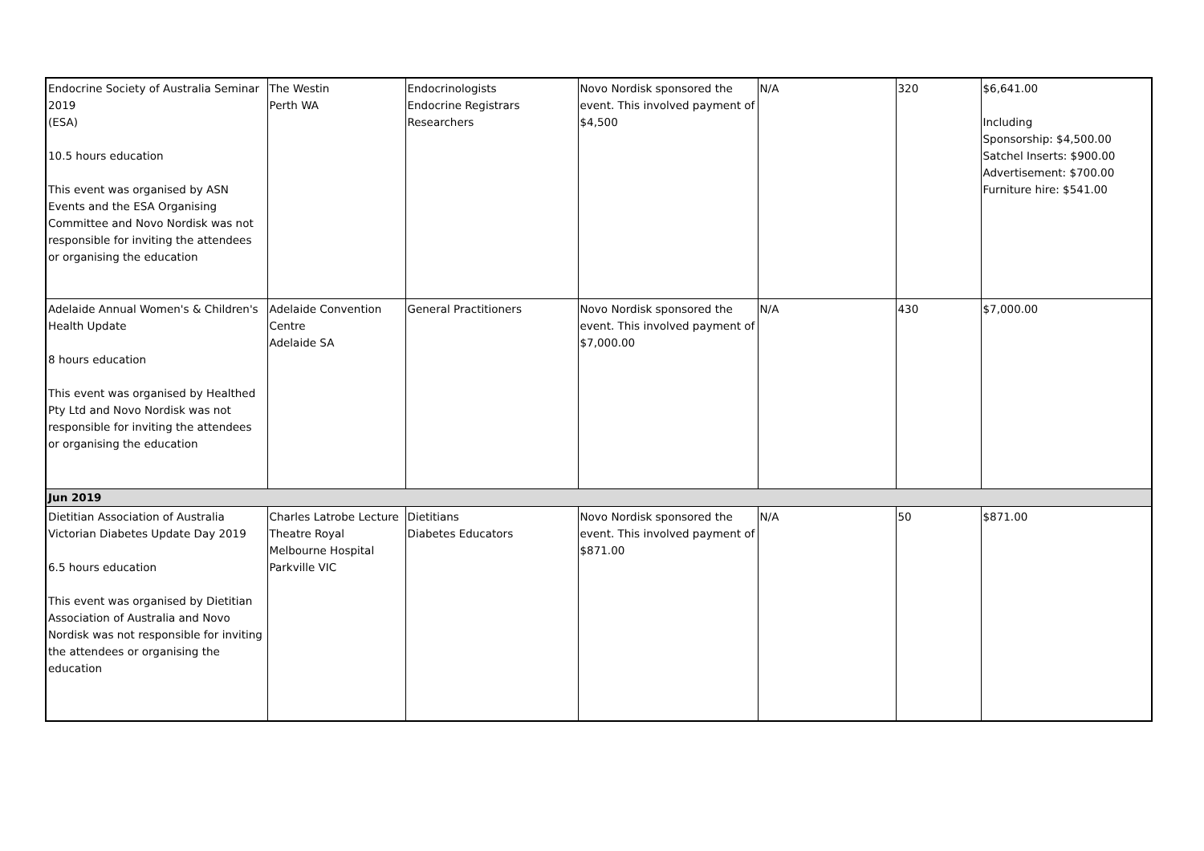| Endocrine Society of Australia Seminar 2019 (ESA) 10.5 hours education This event was organised by ASN Events and the ESA Organising Committee and Novo Nordisk was not responsible for inviting the attendees or organising the education | The Westin Perth WA | Endocrinologists Endocrine Registrars Researchers | Novo Nordisk sponsored the event. This involved payment of $4,500 | N/A | 320 | $6,641.00 Including Sponsorship: $4,500.00 Satchel Inserts: $900.00 Advertisement: $700.00 Furniture hire: $541.00 |
| Adelaide Annual Women's & Children's Health Update 8 hours education This event was organised by Healthed Pty Ltd and Novo Nordisk was not responsible for inviting the attendees or organising the education | Adelaide Convention Centre Adelaide SA | General Practitioners | Novo Nordisk sponsored the event. This involved payment of $7,000.00 | N/A | 430 | $7,000.00 |
| Jun 2019 | | | | | | |
| Dietitian Association of Australia Victorian Diabetes Update Day 2019 6.5 hours education This event was organised by Dietitian Association of Australia and Novo Nordisk was not responsible for inviting the attendees or organising the education | Charles Latrobe Lecture Theatre Royal Melbourne Hospital Parkville VIC | Dietitians Diabetes Educators | Novo Nordisk sponsored the event. This involved payment of $871.00 | N/A | 50 | $871.00 |